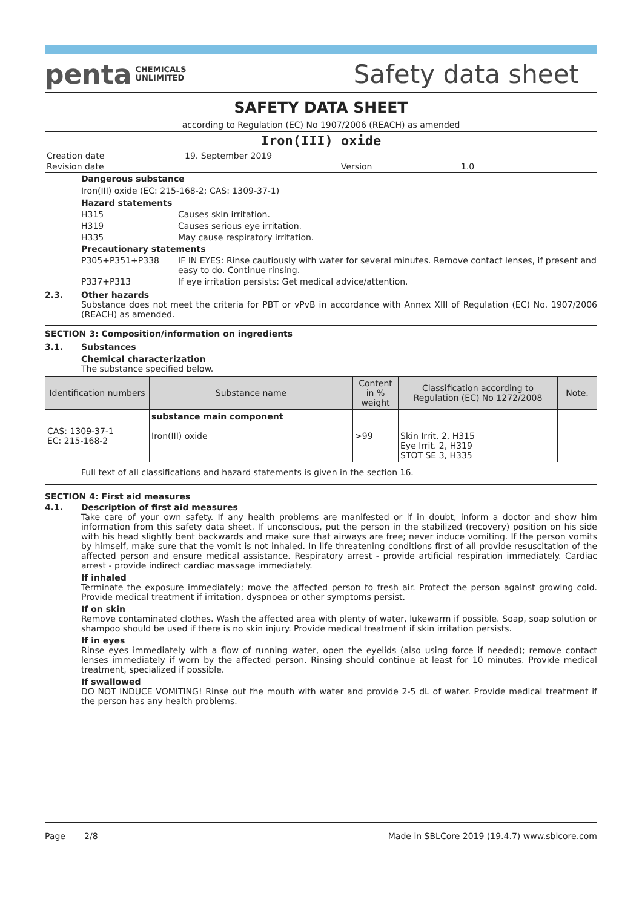penta CHEMICALS
UNLIMITED
Safety data sheet
SAFETY DATA SHEET
according to Regulation (EC) No 1907/2006 (REACH) as amended
Iron(III) oxide
Creation date 19. September 2019
Revision date Version 1.0
Dangerous substance
Iron(III) oxide (EC: 215-168-2; CAS: 1309-37-1)
Hazard statements
H315 Causes skin irritation.
H319 Causes serious eye irritation.
H335 May cause respiratory irritation.
Precautionary statements
P305+P351+P338 IF IN EYES: Rinse cautiously with water for several minutes. Remove contact lenses, if present and easy to do. Continue rinsing.
P337+P313 If eye irritation persists: Get medical advice/attention.
2.3. Other hazards
Substance does not meet the criteria for PBT or vPvB in accordance with Annex XIII of Regulation (EC) No. 1907/2006 (REACH) as amended.
SECTION 3: Composition/information on ingredients
3.1. Substances
Chemical characterization
The substance specified below.
| Identification numbers | Substance name | Content in % weight | Classification according to Regulation (EC) No 1272/2008 | Note. |
| --- | --- | --- | --- | --- |
| CAS: 1309-37-1 EC: 215-168-2 | substance main component Iron(III) oxide | >99 | Skin Irrit. 2, H315 Eye Irrit. 2, H319 STOT SE 3, H335 | |
Full text of all classifications and hazard statements is given in the section 16.
SECTION 4: First aid measures
4.1. Description of first aid measures
Take care of your own safety. If any health problems are manifested or if in doubt, inform a doctor and show him information from this safety data sheet. If unconscious, put the person in the stabilized (recovery) position on his side with his head slightly bent backwards and make sure that airways are free; never induce vomiting. If the person vomits by himself, make sure that the vomit is not inhaled. In life threatening conditions first of all provide resuscitation of the affected person and ensure medical assistance. Respiratory arrest - provide artificial respiration immediately. Cardiac arrest - provide indirect cardiac massage immediately.
If inhaled
Terminate the exposure immediately; move the affected person to fresh air. Protect the person against growing cold. Provide medical treatment if irritation, dyspnoea or other symptoms persist.
If on skin
Remove contaminated clothes. Wash the affected area with plenty of water, lukewarm if possible. Soap, soap solution or shampoo should be used if there is no skin injury. Provide medical treatment if skin irritation persists.
If in eyes
Rinse eyes immediately with a flow of running water, open the eyelids (also using force if needed); remove contact lenses immediately if worn by the affected person. Rinsing should continue at least for 10 minutes. Provide medical treatment, specialized if possible.
If swallowed
DO NOT INDUCE VOMITING! Rinse out the mouth with water and provide 2-5 dL of water. Provide medical treatment if the person has any health problems.
Page 2/8 Made in SBLCore 2019 (19.4.7) www.sblcore.com